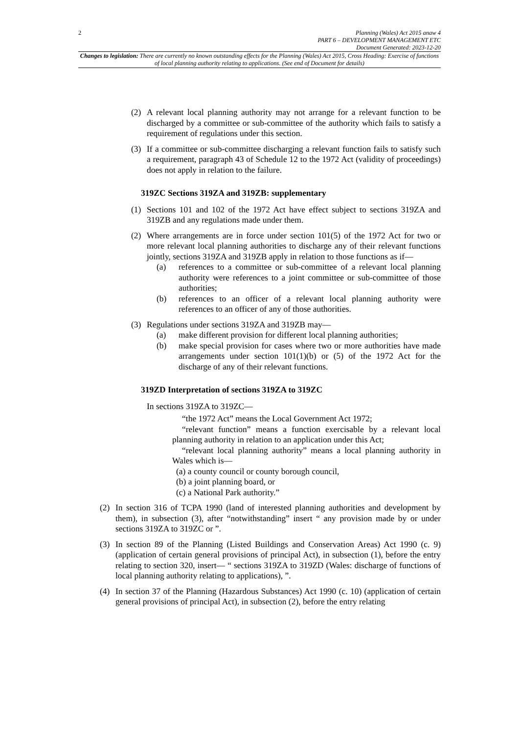2
Planning (Wales) Act 2015 anaw 4
PART 6 – DEVELOPMENT MANAGEMENT ETC
Document Generated: 2023-12-20
Changes to legislation: There are currently no known outstanding effects for the Planning (Wales) Act 2015, Cross Heading: Exercise of functions of local planning authority relating to applications. (See end of Document for details)
(2) A relevant local planning authority may not arrange for a relevant function to be discharged by a committee or sub-committee of the authority which fails to satisfy a requirement of regulations under this section.
(3) If a committee or sub-committee discharging a relevant function fails to satisfy such a requirement, paragraph 43 of Schedule 12 to the 1972 Act (validity of proceedings) does not apply in relation to the failure.
319ZC Sections 319ZA and 319ZB: supplementary
(1) Sections 101 and 102 of the 1972 Act have effect subject to sections 319ZA and 319ZB and any regulations made under them.
(2) Where arrangements are in force under section 101(5) of the 1972 Act for two or more relevant local planning authorities to discharge any of their relevant functions jointly, sections 319ZA and 319ZB apply in relation to those functions as if—
(a) references to a committee or sub-committee of a relevant local planning authority were references to a joint committee or sub-committee of those authorities;
(b) references to an officer of a relevant local planning authority were references to an officer of any of those authorities.
(3) Regulations under sections 319ZA and 319ZB may—
(a) make different provision for different local planning authorities;
(b) make special provision for cases where two or more authorities have made arrangements under section 101(1)(b) or (5) of the 1972 Act for the discharge of any of their relevant functions.
319ZD Interpretation of sections 319ZA to 319ZC
In sections 319ZA to 319ZC—
“the 1972 Act” means the Local Government Act 1972;
“relevant function” means a function exercisable by a relevant local planning authority in relation to an application under this Act;
“relevant local planning authority” means a local planning authority in Wales which is—
(a) a county council or county borough council,
(b) a joint planning board, or
(c) a National Park authority.”
(2) In section 316 of TCPA 1990 (land of interested planning authorities and development by them), in subsection (3), after “notwithstanding” insert “ any provision made by or under sections 319ZA to 319ZC or ”.
(3) In section 89 of the Planning (Listed Buildings and Conservation Areas) Act 1990 (c. 9) (application of certain general provisions of principal Act), in subsection (1), before the entry relating to section 320, insert— “ sections 319ZA to 319ZD (Wales: discharge of functions of local planning authority relating to applications), ”.
(4) In section 37 of the Planning (Hazardous Substances) Act 1990 (c. 10) (application of certain general provisions of principal Act), in subsection (2), before the entry relating